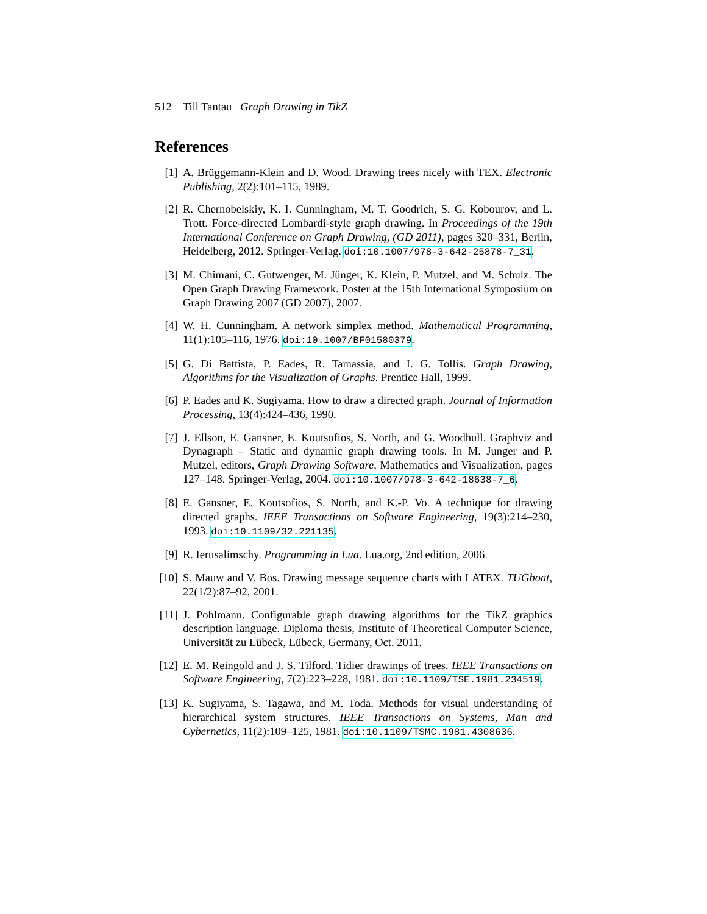512 Till Tantau Graph Drawing in TikZ
References
[1] A. Brüggemann-Klein and D. Wood. Drawing trees nicely with TEX. Electronic Publishing, 2(2):101–115, 1989.
[2] R. Chernobelskiy, K. I. Cunningham, M. T. Goodrich, S. G. Kobourov, and L. Trott. Force-directed Lombardi-style graph drawing. In Proceedings of the 19th International Conference on Graph Drawing, (GD 2011), pages 320–331, Berlin, Heidelberg, 2012. Springer-Verlag. doi:10.1007/978-3-642-25878-7_31.
[3] M. Chimani, C. Gutwenger, M. Jünger, K. Klein, P. Mutzel, and M. Schulz. The Open Graph Drawing Framework. Poster at the 15th International Symposium on Graph Drawing 2007 (GD 2007), 2007.
[4] W. H. Cunningham. A network simplex method. Mathematical Programming, 11(1):105–116, 1976. doi:10.1007/BF01580379.
[5] G. Di Battista, P. Eades, R. Tamassia, and I. G. Tollis. Graph Drawing, Algorithms for the Visualization of Graphs. Prentice Hall, 1999.
[6] P. Eades and K. Sugiyama. How to draw a directed graph. Journal of Information Processing, 13(4):424–436, 1990.
[7] J. Ellson, E. Gansner, E. Koutsofios, S. North, and G. Woodhull. Graphviz and Dynagraph – Static and dynamic graph drawing tools. In M. Junger and P. Mutzel, editors, Graph Drawing Software, Mathematics and Visualization, pages 127–148. Springer-Verlag, 2004. doi:10.1007/978-3-642-18638-7_6.
[8] E. Gansner, E. Koutsofios, S. North, and K.-P. Vo. A technique for drawing directed graphs. IEEE Transactions on Software Engineering, 19(3):214–230, 1993. doi:10.1109/32.221135.
[9] R. Ierusalimschy. Programming in Lua. Lua.org, 2nd edition, 2006.
[10] S. Mauw and V. Bos. Drawing message sequence charts with LATEX. TUGboat, 22(1/2):87–92, 2001.
[11] J. Pohlmann. Configurable graph drawing algorithms for the TikZ graphics description language. Diploma thesis, Institute of Theoretical Computer Science, Universität zu Lübeck, Lübeck, Germany, Oct. 2011.
[12] E. M. Reingold and J. S. Tilford. Tidier drawings of trees. IEEE Transactions on Software Engineering, 7(2):223–228, 1981. doi:10.1109/TSE.1981.234519.
[13] K. Sugiyama, S. Tagawa, and M. Toda. Methods for visual understanding of hierarchical system structures. IEEE Transactions on Systems, Man and Cybernetics, 11(2):109–125, 1981. doi:10.1109/TSMC.1981.4308636.